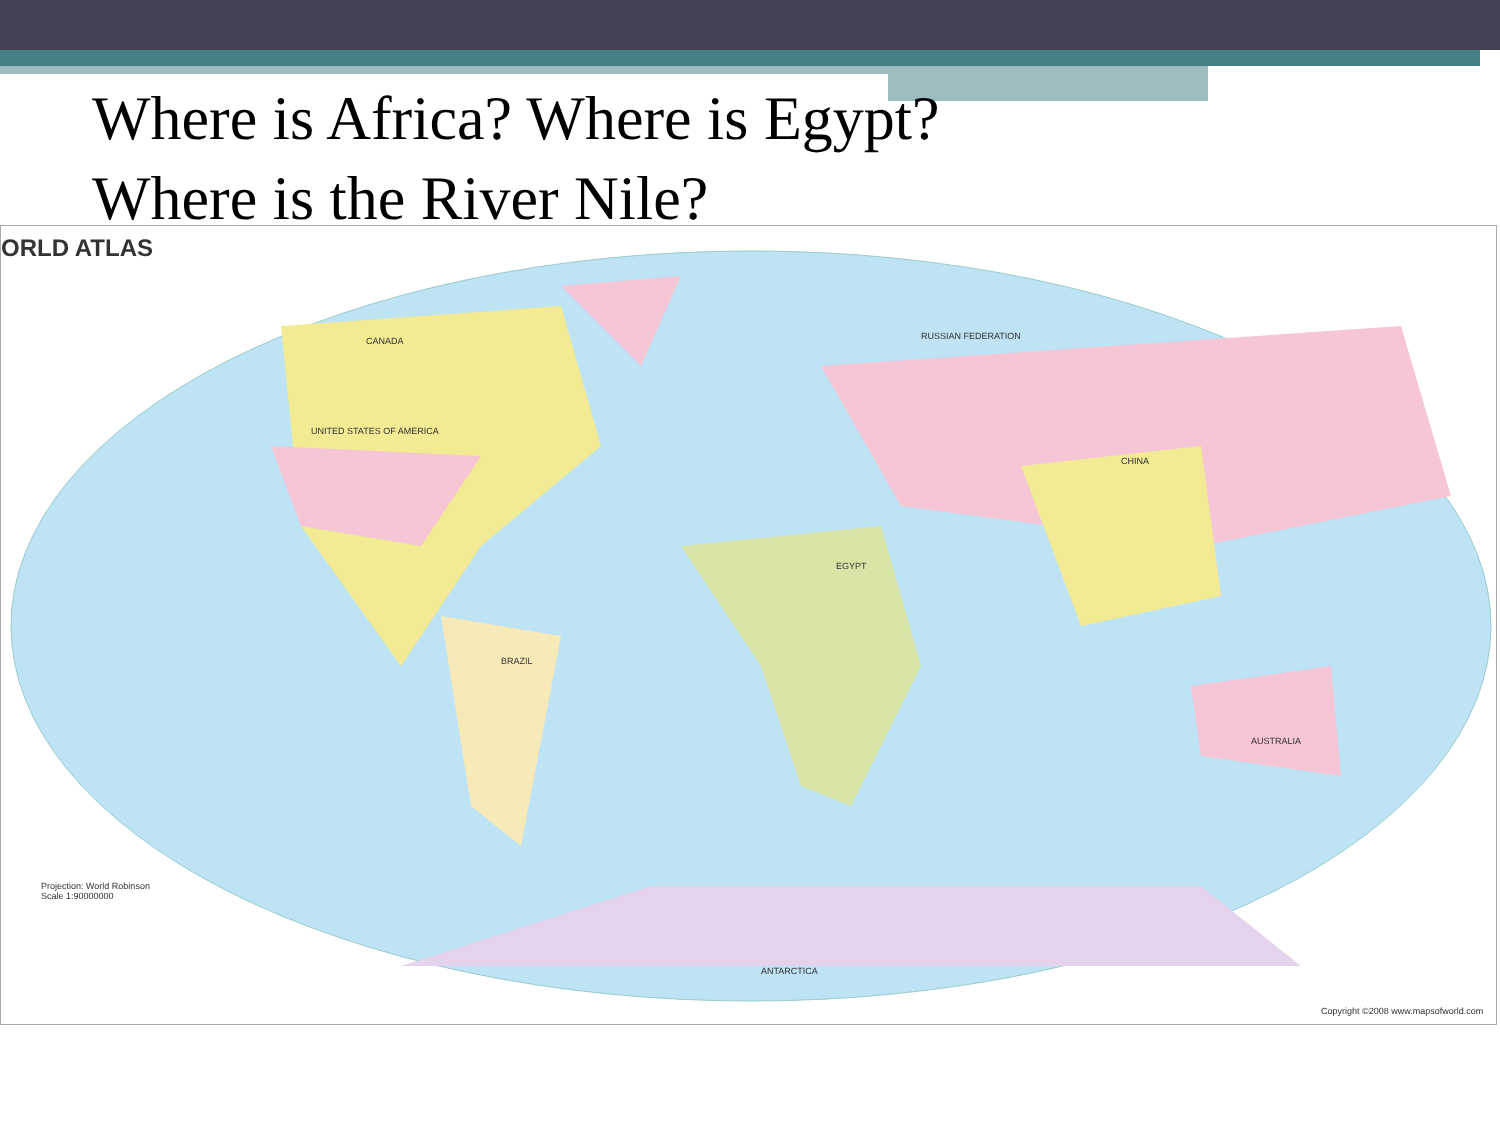Where is Africa? Where is Egypt?
Where is the River Nile?
ORLD ATLAS
CANADA
UNITED STATES OF AMERICA
EGYPT
RUSSIAN FEDERATION
CHINA
AUSTRALIA
BRAZIL
ANTARCTICA
Projection: World Robinson
Scale 1:90000000
Copyright ©2008 www.mapsofworld.com